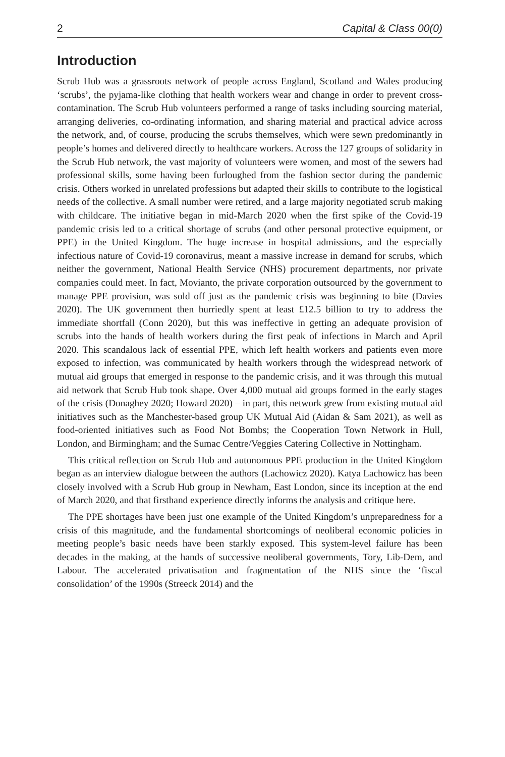2 Capital & Class 00(0)
Introduction
Scrub Hub was a grassroots network of people across England, Scotland and Wales producing ‘scrubs’, the pyjama-like clothing that health workers wear and change in order to prevent cross-contamination. The Scrub Hub volunteers performed a range of tasks including sourcing material, arranging deliveries, co-ordinating information, and sharing material and practical advice across the network, and, of course, producing the scrubs themselves, which were sewn predominantly in people’s homes and delivered directly to healthcare workers. Across the 127 groups of solidarity in the Scrub Hub network, the vast majority of volunteers were women, and most of the sewers had professional skills, some having been furloughed from the fashion sector during the pandemic crisis. Others worked in unrelated professions but adapted their skills to contribute to the logistical needs of the collective. A small number were retired, and a large majority negotiated scrub making with childcare. The initiative began in mid-March 2020 when the first spike of the Covid-19 pandemic crisis led to a critical shortage of scrubs (and other personal protective equipment, or PPE) in the United Kingdom. The huge increase in hospital admissions, and the especially infectious nature of Covid-19 coronavirus, meant a massive increase in demand for scrubs, which neither the government, National Health Service (NHS) procurement departments, nor private companies could meet. In fact, Movianto, the private corporation outsourced by the government to manage PPE provision, was sold off just as the pandemic crisis was beginning to bite (Davies 2020). The UK government then hurriedly spent at least £12.5 billion to try to address the immediate shortfall (Conn 2020), but this was ineffective in getting an adequate provision of scrubs into the hands of health workers during the first peak of infections in March and April 2020. This scandalous lack of essential PPE, which left health workers and patients even more exposed to infection, was communicated by health workers through the widespread network of mutual aid groups that emerged in response to the pandemic crisis, and it was through this mutual aid network that Scrub Hub took shape. Over 4,000 mutual aid groups formed in the early stages of the crisis (Donaghey 2020; Howard 2020) – in part, this network grew from existing mutual aid initiatives such as the Manchester-based group UK Mutual Aid (Aidan & Sam 2021), as well as food-oriented initiatives such as Food Not Bombs; the Cooperation Town Network in Hull, London, and Birmingham; and the Sumac Centre/Veggies Catering Collective in Nottingham.
This critical reflection on Scrub Hub and autonomous PPE production in the United Kingdom began as an interview dialogue between the authors (Lachowicz 2020). Katya Lachowicz has been closely involved with a Scrub Hub group in Newham, East London, since its inception at the end of March 2020, and that firsthand experience directly informs the analysis and critique here.
The PPE shortages have been just one example of the United Kingdom’s unpreparedness for a crisis of this magnitude, and the fundamental shortcomings of neoliberal economic policies in meeting people’s basic needs have been starkly exposed. This system-level failure has been decades in the making, at the hands of successive neoliberal governments, Tory, Lib-Dem, and Labour. The accelerated privatisation and fragmentation of the NHS since the ‘fiscal consolidation’ of the 1990s (Streeck 2014) and the